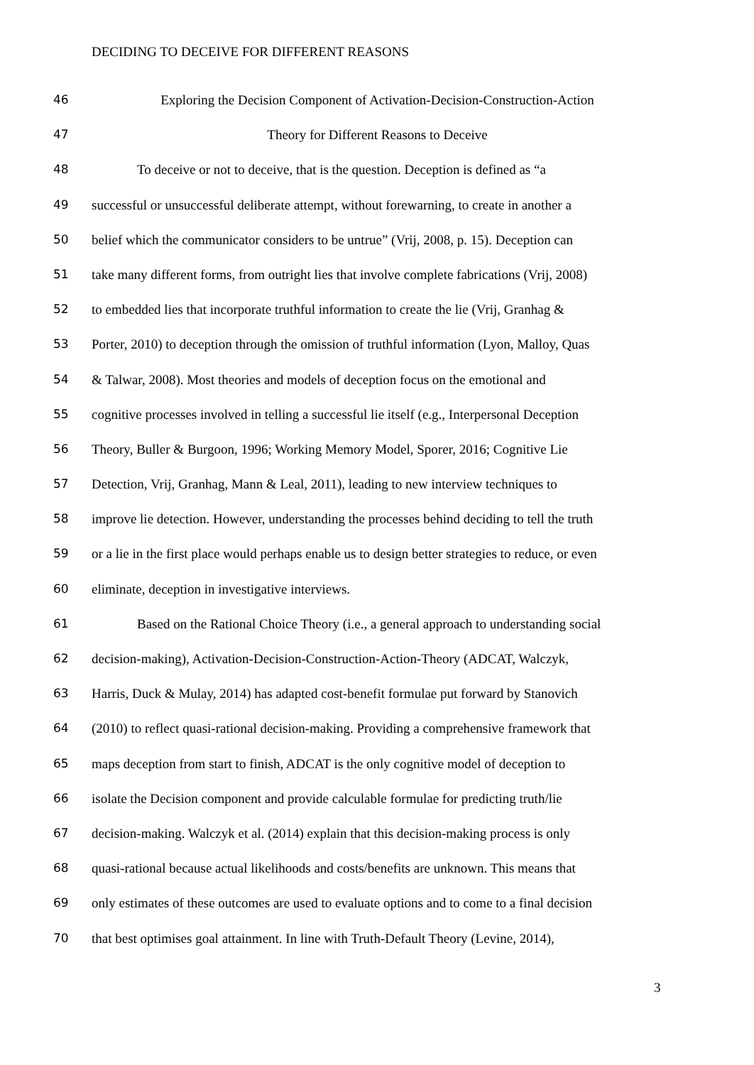DECIDING TO DECEIVE FOR DIFFERENT REASONS
46 Exploring the Decision Component of Activation-Decision-Construction-Action
47 Theory for Different Reasons to Deceive
48 To deceive or not to deceive, that is the question. Deception is defined as “a
49 successful or unsuccessful deliberate attempt, without forewarning, to create in another a
50 belief which the communicator considers to be untrue” (Vrij, 2008, p. 15). Deception can
51 take many different forms, from outright lies that involve complete fabrications (Vrij, 2008)
52 to embedded lies that incorporate truthful information to create the lie (Vrij, Granhag &
53 Porter, 2010) to deception through the omission of truthful information (Lyon, Malloy, Quas
54 & Talwar, 2008). Most theories and models of deception focus on the emotional and
55 cognitive processes involved in telling a successful lie itself (e.g., Interpersonal Deception
56 Theory, Buller & Burgoon, 1996; Working Memory Model, Sporer, 2016; Cognitive Lie
57 Detection, Vrij, Granhag, Mann & Leal, 2011), leading to new interview techniques to
58 improve lie detection. However, understanding the processes behind deciding to tell the truth
59 or a lie in the first place would perhaps enable us to design better strategies to reduce, or even
60 eliminate, deception in investigative interviews.
61 Based on the Rational Choice Theory (i.e., a general approach to understanding social
62 decision-making), Activation-Decision-Construction-Action-Theory (ADCAT, Walczyk,
63 Harris, Duck & Mulay, 2014) has adapted cost-benefit formulae put forward by Stanovich
64 (2010) to reflect quasi-rational decision-making. Providing a comprehensive framework that
65 maps deception from start to finish, ADCAT is the only cognitive model of deception to
66 isolate the Decision component and provide calculable formulae for predicting truth/lie
67 decision-making. Walczyk et al. (2014) explain that this decision-making process is only
68 quasi-rational because actual likelihoods and costs/benefits are unknown. This means that
69 only estimates of these outcomes are used to evaluate options and to come to a final decision
70 that best optimises goal attainment. In line with Truth-Default Theory (Levine, 2014),
3